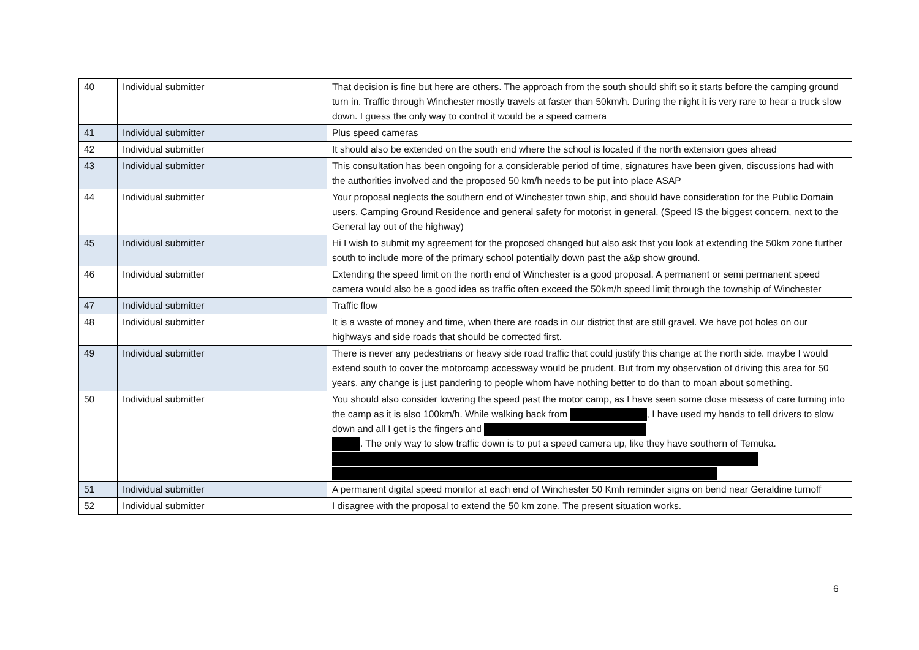| 40 | Individual submitter | That decision is fine but here are others. The approach from the south should shift so it starts before the camping ground turn in. Traffic through Winchester mostly travels at faster than 50km/h. During the night it is very rare to hear a truck slow down. I guess the only way to control it would be a speed camera |
| 41 | Individual submitter | Plus speed cameras |
| 42 | Individual submitter | It should also be extended on the south end where the school is located if the north extension goes ahead |
| 43 | Individual submitter | This consultation has been ongoing for a considerable period of time, signatures have been given, discussions had with the authorities involved and the proposed 50 km/h needs to be put into place ASAP |
| 44 | Individual submitter | Your proposal neglects the southern end of Winchester town ship, and should have consideration for the Public Domain users, Camping Ground Residence and general safety for motorist in general. (Speed IS the biggest concern, next to the General lay out of the highway) |
| 45 | Individual submitter | Hi I wish to submit my agreement for the proposed changed but also ask that you look at extending the 50km zone further south to include more of the primary school potentially down past the a&p show ground. |
| 46 | Individual submitter | Extending the speed limit on the north end of Winchester is a good proposal. A permanent or semi permanent speed camera would also be a good idea as traffic often exceed the 50km/h speed limit through the township of Winchester |
| 47 | Individual submitter | Traffic flow |
| 48 | Individual submitter | It is a waste of money and time, when there are roads in our district that are still gravel. We have pot holes on our highways and side roads that should be corrected first. |
| 49 | Individual submitter | There is never any pedestrians or heavy side road traffic that could justify this change at the north side. maybe I would extend south to cover the motorcamp accessway would be prudent. But from my observation of driving this area for 50 years, any change is just pandering to people whom have nothing better to do than to moan about something. |
| 50 | Individual submitter | You should also consider lowering the speed past the motor camp, as I have seen some close missess of care turning into the camp as it is also 100km/h. While walking back from , I have used my hands to tell drivers to slow down and all I get is the fingers and . The only way to slow traffic down is to put a speed camera up, like they have southern of Temuka. |
| 51 | Individual submitter | A permanent digital speed monitor at each end of Winchester 50 Kmh reminder signs on bend near Geraldine turnoff |
| 52 | Individual submitter | I disagree with the proposal to extend the 50 km zone. The present situation works. |
6